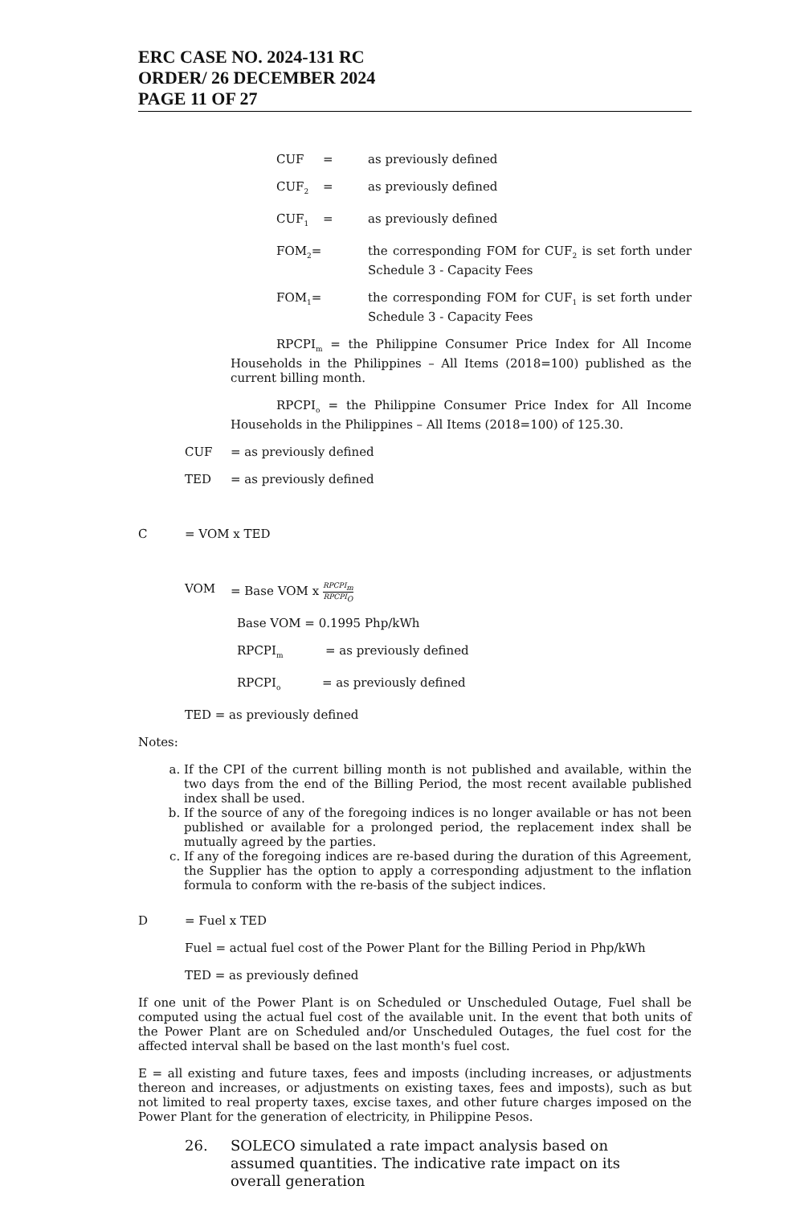ERC CASE NO. 2024-131 RC
ORDER/ 26 DECEMBER 2024
PAGE 11 OF 27
CUF = as previously defined
CUF<sub>2</sub>
= as previously defined
CUF<sub>1</sub>
= as previously defined
FOM<sub>2</sub>= the corresponding FOM for CUF<sub>2</sub> is set forth under Schedule 3 - Capacity Fees
FOM<sub>1</sub>= the corresponding FOM for CUF<sub>1</sub> is set forth under Schedule 3 - Capacity Fees
RPCPI<sub>m</sub> = the Philippine Consumer Price Index for All Income Households in the Philippines – All Items (2018=100) published as the current billing month.
RPCPI<sub>o</sub> = the Philippine Consumer Price Index for All Income Households in the Philippines – All Items (2018=100) of 125.30.
CUF = as previously defined
TED = as previously defined
C = VOM x TED
VOM = Base VOM x RPCPI<sub>m</sub> RPCPI<sub>O</sub>
Base VOM = 0.1995 Php/kWh
RPCPI<sub>m</sub>
= as previously defined
RPCPI<sub>o</sub>
= as previously defined
TED = as previously defined
Notes:
a. If the CPI of the current billing month is not published and available, within the two days from the end of the Billing Period, the most recent available published index shall be used.
b. If the source of any of the foregoing indices is no longer available or has not been published or available for a prolonged period, the replacement index shall be mutually agreed by the parties.
c. If any of the foregoing indices are re-based during the duration of this Agreement, the Supplier has the option to apply a corresponding adjustment to the inflation formula to conform with the re-basis of the subject indices.
D = Fuel x TED
Fuel = actual fuel cost of the Power Plant for the Billing Period in Php/kWh
TED = as previously defined
If one unit of the Power Plant is on Scheduled or Unscheduled Outage, Fuel shall be computed using the actual fuel cost of the available unit. In the event that both units of the Power Plant are on Scheduled and/or Unscheduled Outages, the fuel cost for the affected interval shall be based on the last month's fuel cost.
E = all existing and future taxes, fees and imposts (including increases, or adjustments thereon and increases, or adjustments on existing taxes, fees and imposts), such as but not limited to real property taxes, excise taxes, and other future charges imposed on the Power Plant for the generation of electricity, in Philippine Pesos.
26. SOLECO simulated a rate impact analysis based on assumed quantities. The indicative rate impact on its overall generation